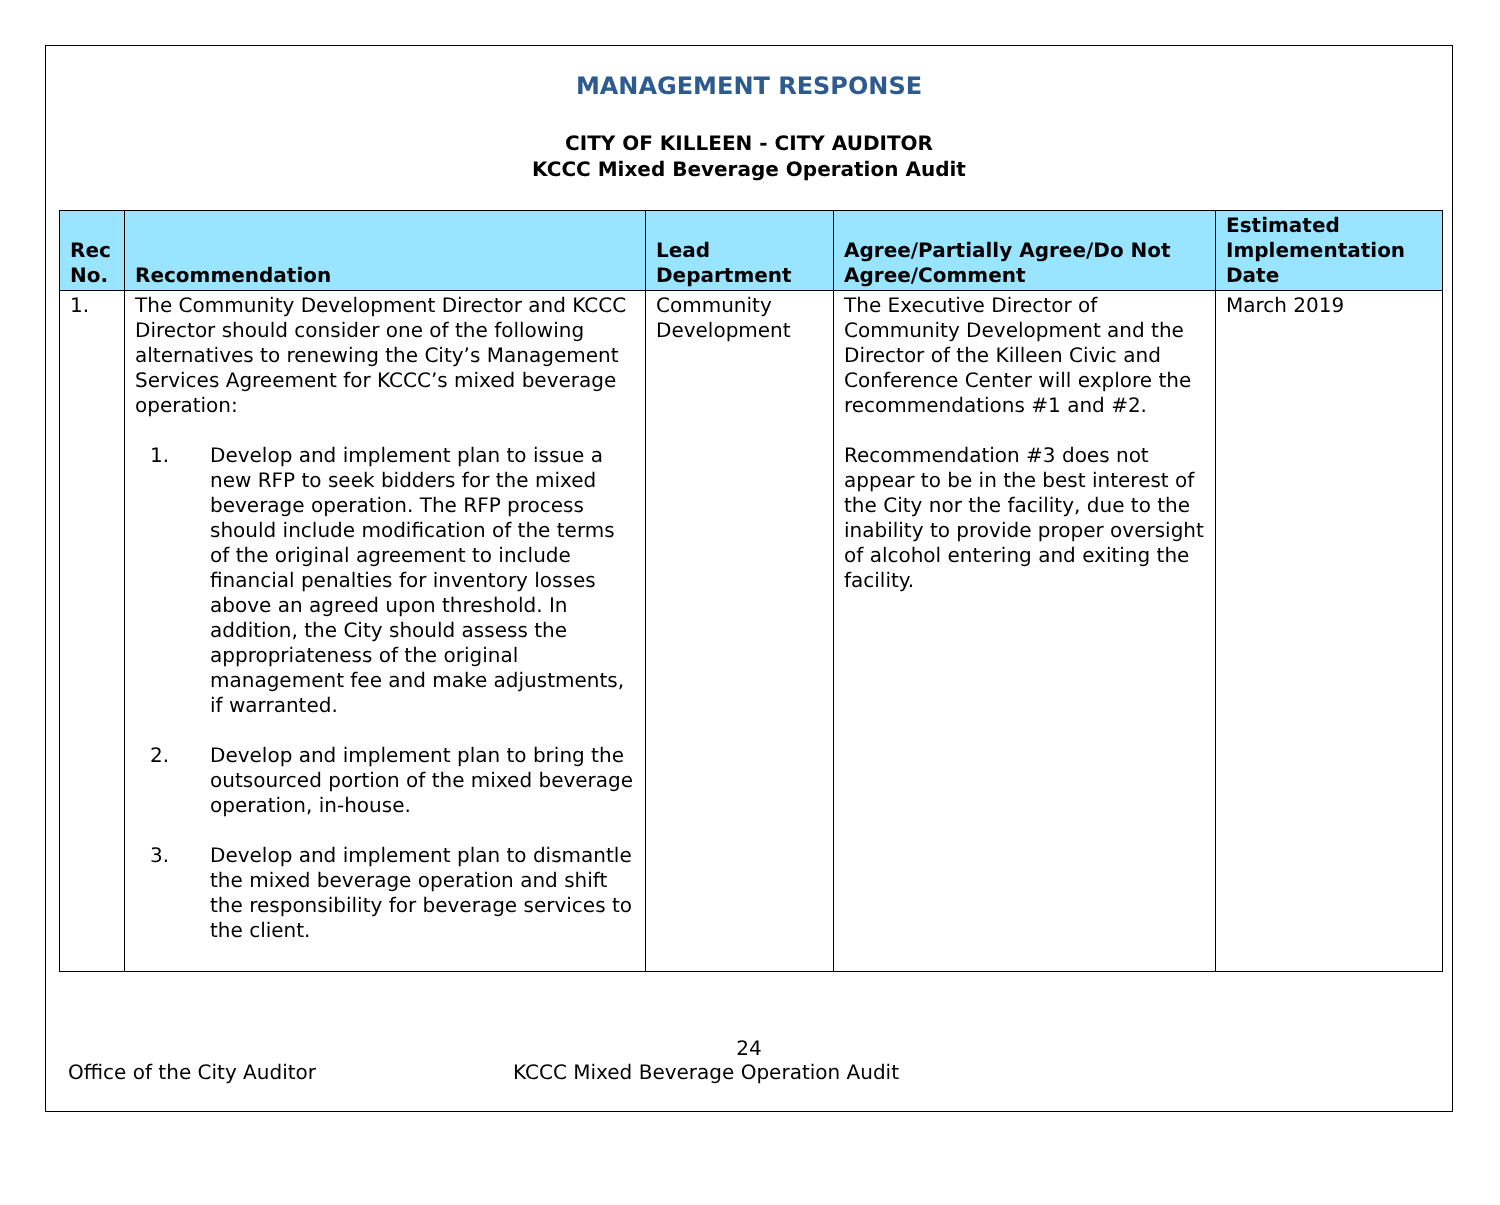MANAGEMENT RESPONSE
CITY OF KILLEEN - CITY AUDITOR
KCCC Mixed Beverage Operation Audit
| Rec No. | Recommendation | Lead Department | Agree/Partially Agree/Do Not Agree/Comment | Estimated Implementation Date |
| --- | --- | --- | --- | --- |
| 1. | The Community Development Director and KCCC Director should consider one of the following alternatives to renewing the City’s Management Services Agreement for KCCC’s mixed beverage operation: 1. Develop and implement plan to issue a new RFP to seek bidders for the mixed beverage operation. The RFP process should include modification of the terms of the original agreement to include financial penalties for inventory losses above an agreed upon threshold. In addition, the City should assess the appropriateness of the original management fee and make adjustments, if warranted. 2. Develop and implement plan to bring the outsourced portion of the mixed beverage operation, in-house. 3. Develop and implement plan to dismantle the mixed beverage operation and shift the responsibility for beverage services to the client. | Community Development | The Executive Director of Community Development and the Director of the Killeen Civic and Conference Center will explore the recommendations #1 and #2. Recommendation #3 does not appear to be in the best interest of the City nor the facility, due to the inability to provide proper oversight of alcohol entering and exiting the facility. | March 2019 |
24
Office of the City Auditor KCCC Mixed Beverage Operation Audit